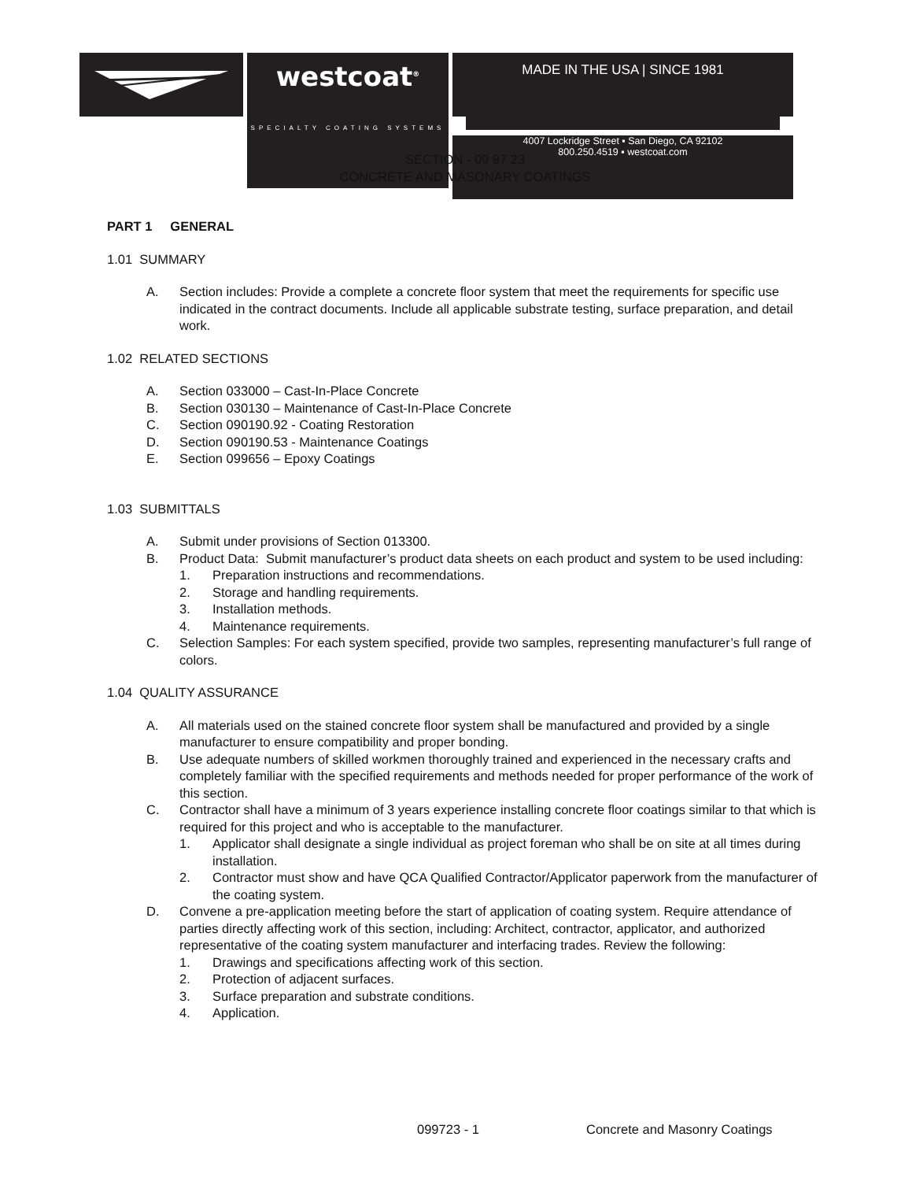westcoat<sup>®</sup>
SPECIALTY COATING SYSTEMS
MADE IN THE USA | SINCE 1981
4007 Lockridge Street ▪ San Diego, CA 92102
800.250.4519 ▪ westcoat.com
SECTION - 09 97 23
CONCRETE AND MASONARY COATINGS
PART 1 GENERAL
1.01 SUMMARY
A. Section includes: Provide a complete a concrete floor system that meet the requirements for specific use indicated in the contract documents. Include all applicable substrate testing, surface preparation, and detail work.
1.02 RELATED SECTIONS
A. Section 033000 – Cast-In-Place Concrete
B. Section 030130 – Maintenance of Cast-In-Place Concrete
C. Section 090190.92 - Coating Restoration
D. Section 090190.53 - Maintenance Coatings
E. Section 099656 – Epoxy Coatings
1.03 SUBMITTALS
A. Submit under provisions of Section 013300.
B. Product Data: Submit manufacturer’s product data sheets on each product and system to be used including:
1. Preparation instructions and recommendations.
2. Storage and handling requirements.
3. Installation methods.
4. Maintenance requirements.
C. Selection Samples: For each system specified, provide two samples, representing manufacturer’s full range of colors.
1.04 QUALITY ASSURANCE
A. All materials used on the stained concrete floor system shall be manufactured and provided by a single manufacturer to ensure compatibility and proper bonding.
B. Use adequate numbers of skilled workmen thoroughly trained and experienced in the necessary crafts and completely familiar with the specified requirements and methods needed for proper performance of the work of this section.
C. Contractor shall have a minimum of 3 years experience installing concrete floor coatings similar to that which is required for this project and who is acceptable to the manufacturer.
1. Applicator shall designate a single individual as project foreman who shall be on site at all times during installation.
2. Contractor must show and have QCA Qualified Contractor/Applicator paperwork from the manufacturer of the coating system.
D. Convene a pre-application meeting before the start of application of coating system. Require attendance of parties directly affecting work of this section, including: Architect, contractor, applicator, and authorized representative of the coating system manufacturer and interfacing trades. Review the following:
1. Drawings and specifications affecting work of this section.
2. Protection of adjacent surfaces.
3. Surface preparation and substrate conditions.
4. Application.
099723 - 1 Concrete and Masonry Coatings